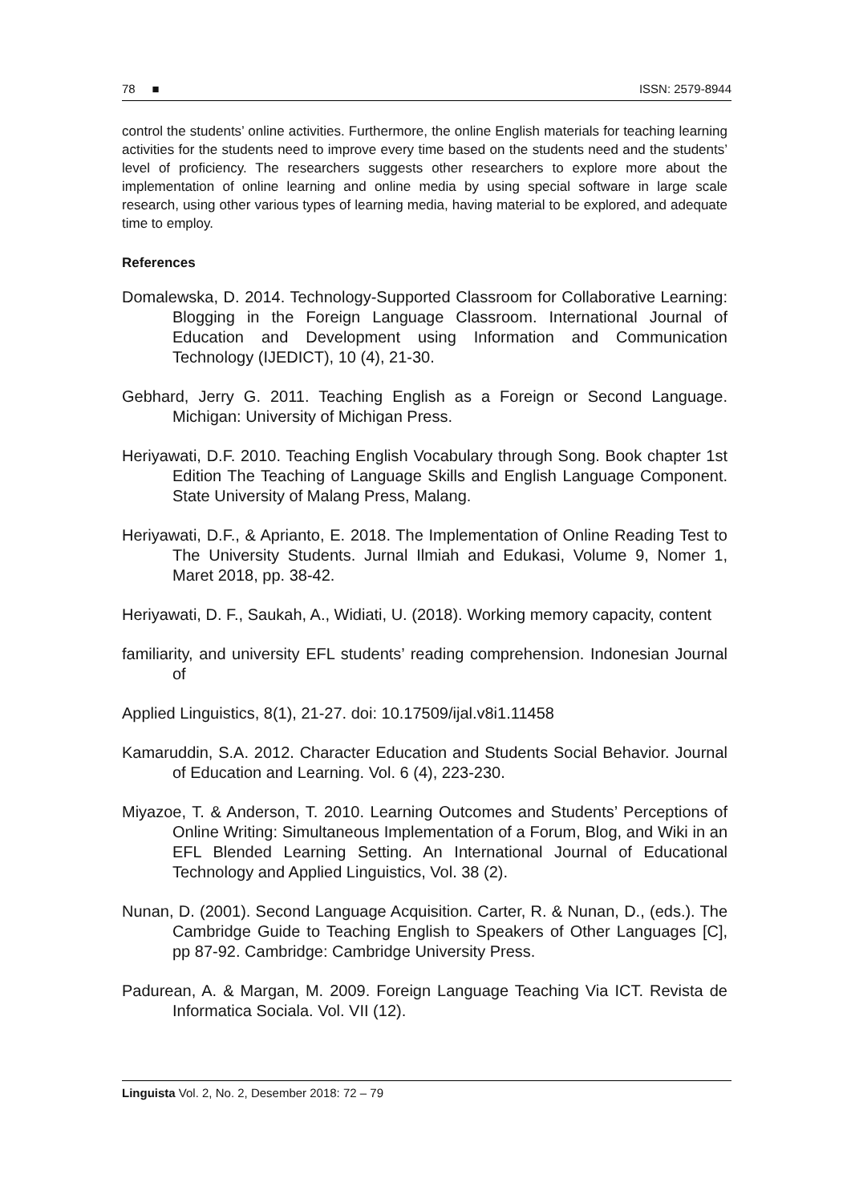78 ■ ISSN: 2579-8944
control the students’ online activities. Furthermore, the online English materials for teaching learning activities for the students need to improve every time based on the students need and the students’ level of proficiency. The researchers suggests other researchers to explore more about the implementation of online learning and online media by using special software in large scale research, using other various types of learning media, having material to be explored, and adequate time to employ.
References
Domalewska, D. 2014. Technology-Supported Classroom for Collaborative Learning: Blogging in the Foreign Language Classroom. International Journal of Education and Development using Information and Communication Technology (IJEDICT), 10 (4), 21-30.
Gebhard, Jerry G. 2011. Teaching English as a Foreign or Second Language. Michigan: University of Michigan Press.
Heriyawati, D.F. 2010. Teaching English Vocabulary through Song. Book chapter 1st Edition The Teaching of Language Skills and English Language Component. State University of Malang Press, Malang.
Heriyawati, D.F., & Aprianto, E. 2018. The Implementation of Online Reading Test to The University Students. Jurnal Ilmiah and Edukasi, Volume 9, Nomer 1, Maret 2018, pp. 38-42.
Heriyawati, D. F., Saukah, A., Widiati, U. (2018). Working memory capacity, content
familiarity, and university EFL students’ reading comprehension. Indonesian Journal of
Applied Linguistics, 8(1), 21-27. doi: 10.17509/ijal.v8i1.11458
Kamaruddin, S.A. 2012. Character Education and Students Social Behavior. Journal of Education and Learning. Vol. 6 (4), 223-230.
Miyazoe, T. & Anderson, T. 2010. Learning Outcomes and Students’ Perceptions of Online Writing: Simultaneous Implementation of a Forum, Blog, and Wiki in an EFL Blended Learning Setting. An International Journal of Educational Technology and Applied Linguistics, Vol. 38 (2).
Nunan, D. (2001). Second Language Acquisition. Carter, R. & Nunan, D., (eds.). The Cambridge Guide to Teaching English to Speakers of Other Languages [C], pp 87-92. Cambridge: Cambridge University Press.
Padurean, A. & Margan, M. 2009. Foreign Language Teaching Via ICT. Revista de Informatica Sociala. Vol. VII (12).
Linguista Vol. 2, No. 2, Desember 2018: 72 – 79